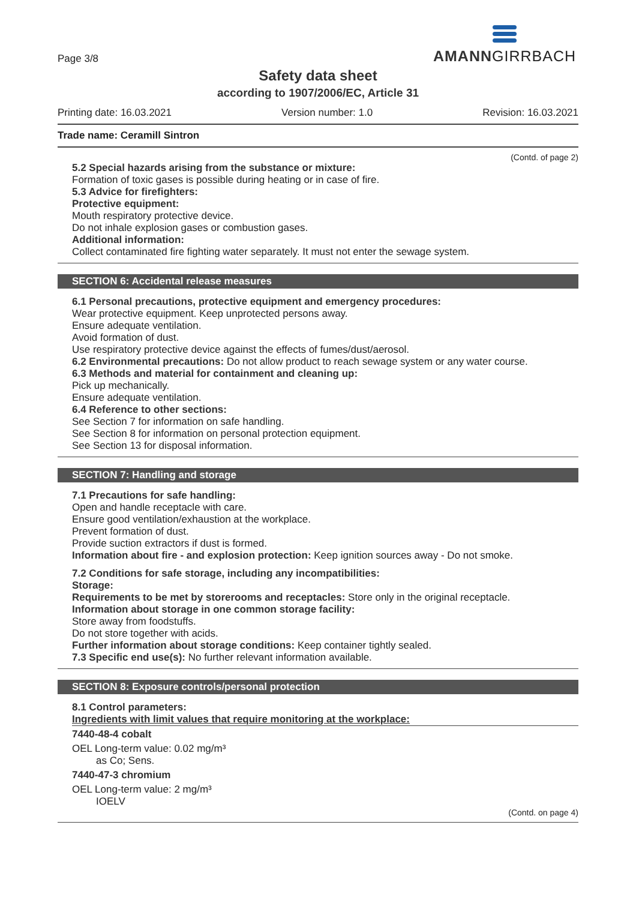Page 3/8
AMANNGIRRBACH
Safety data sheet
according to 1907/2006/EC, Article 31
Printing date: 16.03.2021 Version number: 1.0 Revision: 16.03.2021
Trade name: Ceramill Sintron
(Contd. of page 2)
5.2 Special hazards arising from the substance or mixture:
Formation of toxic gases is possible during heating or in case of fire.
5.3 Advice for firefighters:
Protective equipment:
Mouth respiratory protective device.
Do not inhale explosion gases or combustion gases.
Additional information:
Collect contaminated fire fighting water separately. It must not enter the sewage system.
SECTION 6: Accidental release measures
6.1 Personal precautions, protective equipment and emergency procedures:
Wear protective equipment. Keep unprotected persons away.
Ensure adequate ventilation.
Avoid formation of dust.
Use respiratory protective device against the effects of fumes/dust/aerosol.
6.2 Environmental precautions: Do not allow product to reach sewage system or any water course.
6.3 Methods and material for containment and cleaning up:
Pick up mechanically.
Ensure adequate ventilation.
6.4 Reference to other sections:
See Section 7 for information on safe handling.
See Section 8 for information on personal protection equipment.
See Section 13 for disposal information.
SECTION 7: Handling and storage
7.1 Precautions for safe handling:
Open and handle receptacle with care.
Ensure good ventilation/exhaustion at the workplace.
Prevent formation of dust.
Provide suction extractors if dust is formed.
Information about fire - and explosion protection: Keep ignition sources away - Do not smoke.
7.2 Conditions for safe storage, including any incompatibilities:
Storage:
Requirements to be met by storerooms and receptacles: Store only in the original receptacle.
Information about storage in one common storage facility:
Store away from foodstuffs.
Do not store together with acids.
Further information about storage conditions: Keep container tightly sealed.
7.3 Specific end use(s): No further relevant information available.
SECTION 8: Exposure controls/personal protection
8.1 Control parameters:
Ingredients with limit values that require monitoring at the workplace:
7440-48-4 cobalt
OEL Long-term value: 0.02 mg/m³
as Co; Sens.
7440-47-3 chromium
OEL Long-term value: 2 mg/m³
IOELV
(Contd. on page 4)